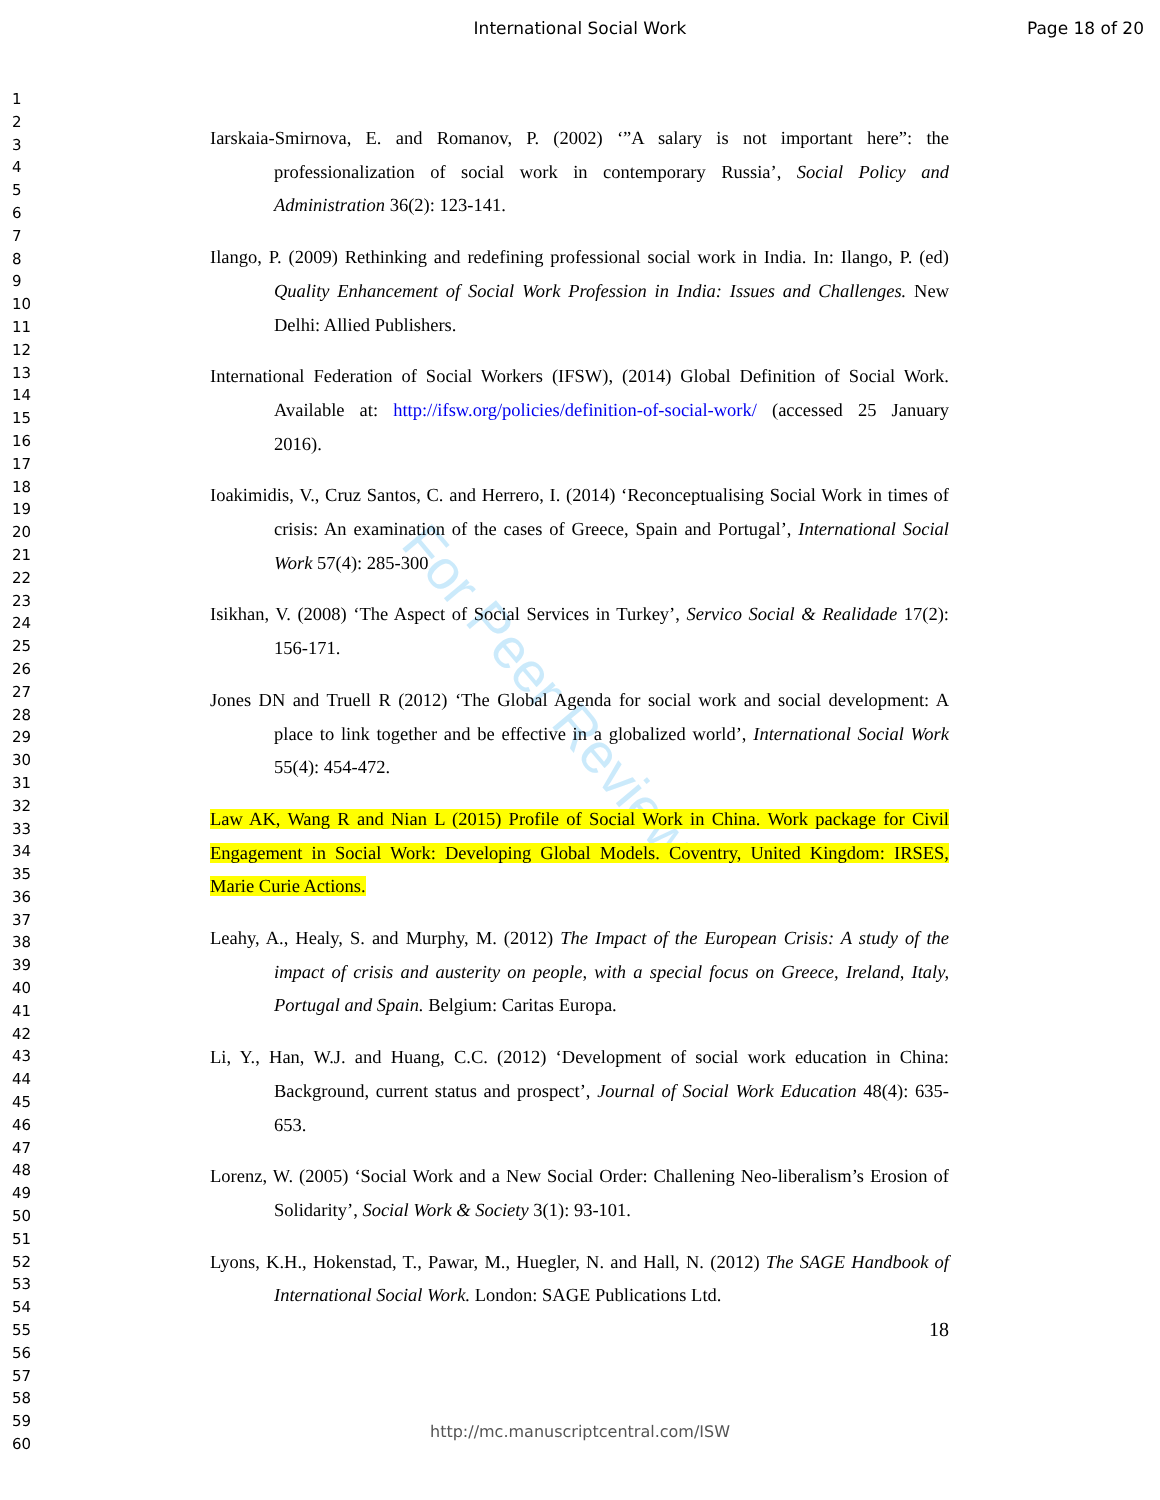For Peer Review
International Social Work Page 18 of 20
1
2
3
4
5
6
7
8
9
10
11
12
13
14
15
16
17
18
19
20
21
22
23
24
25
26
27
28
29
30
31
32
33
34
35
36
37
38
39
40
41
42
43
44
45
46
47
48
49
50
51
52
53
54
55
56
57
58
59
60
Iarskaia-Smirnova, E. and Romanov, P. (2002) ‘”A salary is not important here”: the professionalization of social work in contemporary Russia’, Social Policy and Administration 36(2): 123-141.
Ilango, P. (2009) Rethinking and redefining professional social work in India. In: Ilango, P. (ed) Quality Enhancement of Social Work Profession in India: Issues and Challenges. New Delhi: Allied Publishers.
International Federation of Social Workers (IFSW), (2014) Global Definition of Social Work. Available at: http://ifsw.org/policies/definition-of-social-work/ (accessed 25 January 2016).
Ioakimidis, V., Cruz Santos, C. and Herrero, I. (2014) ‘Reconceptualising Social Work in times of crisis: An examination of the cases of Greece, Spain and Portugal’, International Social Work 57(4): 285-300
Isikhan, V. (2008) ‘The Aspect of Social Services in Turkey’, Servico Social & Realidade 17(2): 156-171.
Jones DN and Truell R (2012) ‘The Global Agenda for social work and social development: A place to link together and be effective in a globalized world’, International Social Work 55(4): 454-472.
Law AK, Wang R and Nian L (2015) Profile of Social Work in China. Work package for Civil Engagement in Social Work: Developing Global Models. Coventry, United Kingdom: IRSES, Marie Curie Actions.
Leahy, A., Healy, S. and Murphy, M. (2012) The Impact of the European Crisis: A study of the impact of crisis and austerity on people, with a special focus on Greece, Ireland, Italy, Portugal and Spain. Belgium: Caritas Europa.
Li, Y., Han, W.J. and Huang, C.C. (2012) ‘Development of social work education in China: Background, current status and prospect’, Journal of Social Work Education 48(4): 635- 653.
Lorenz, W. (2005) ‘Social Work and a New Social Order: Challening Neo-liberalism’s Erosion of Solidarity’, Social Work & Society 3(1): 93-101.
Lyons, K.H., Hokenstad, T., Pawar, M., Huegler, N. and Hall, N. (2012) The SAGE Handbook of International Social Work. London: SAGE Publications Ltd.
18
http://mc.manuscriptcentral.com/ISW